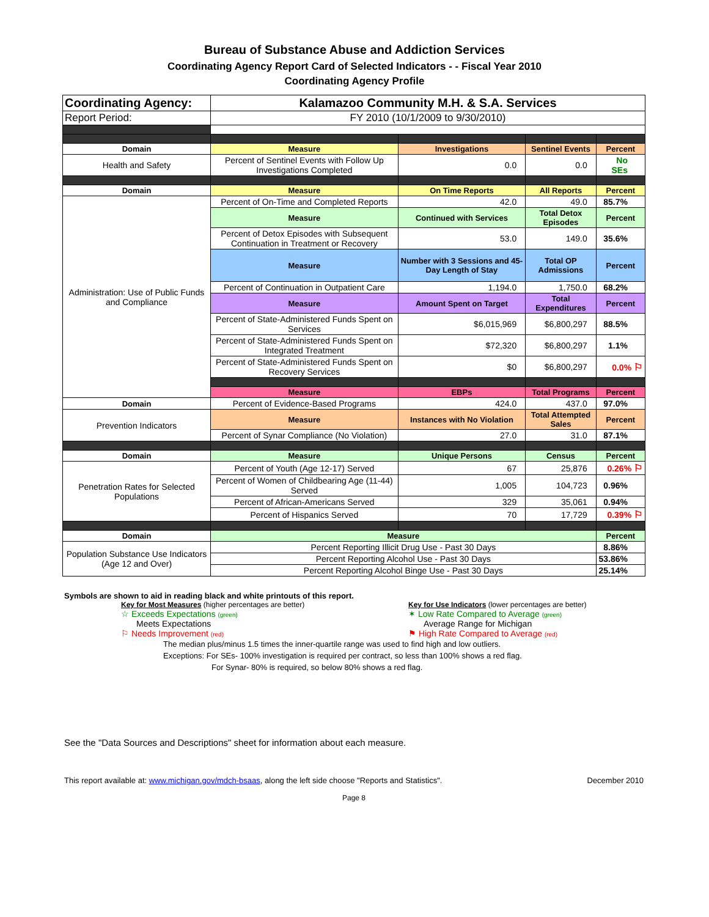Bureau of Substance Abuse and Addiction Services
Coordinating Agency Report Card of Selected Indicators - - Fiscal Year 2010
Coordinating Agency Profile
| Coordinating Agency: | Kalamazoo Community M.H. & S.A. Services | | | |
| Report Period: | FY 2010 (10/1/2009 to 9/30/2010) | | | |
| Domain | Measure | Investigations | Sentinel Events | Percent |
| Health and Safety | Percent of Sentinel Events with Follow Up Investigations Completed | 0.0 | 0.0 | No SEs |
| Domain | Measure | On Time Reports | All Reports | Percent |
| Administration: Use of Public Funds and Compliance | Percent of On-Time and Completed Reports | 42.0 | 49.0 | 85.7% |
| | Measure | Continued with Services | Total Detox Episodes | Percent |
| | Percent of Detox Episodes with Subsequent Continuation in Treatment or Recovery | 53.0 | 149.0 | 35.6% |
| | Measure | Number with 3 Sessions and 45-Day Length of Stay | Total OP Admissions | Percent |
| | Percent of Continuation in Outpatient Care | 1,194.0 | 1,750.0 | 68.2% |
| | Measure | Amount Spent on Target | Total Expenditures | Percent |
| | Percent of State-Administered Funds Spent on Services | $6,015,969 | $6,800,297 | 88.5% |
| | Percent of State-Administered Funds Spent on Integrated Treatment | $72,320 | $6,800,297 | 1.1% |
| | Percent of State-Administered Funds Spent on Recovery Services | $0 | $6,800,297 | 0.0% ⚐ |
| | Measure | EBPs | Total Programs | Percent |
| Domain | Percent of Evidence-Based Programs | 424.0 | 437.0 | 97.0% |
| Prevention Indicators | Measure | Instances with No Violation | Total Attempted Sales | Percent |
| | Percent of Synar Compliance (No Violation) | 27.0 | 31.0 | 87.1% |
| Domain | Measure | Unique Persons | Census | Percent |
| Penetration Rates for Selected Populations | Percent of Youth (Age 12-17) Served | 67 | 25,876 | 0.26% ⚐ |
| | Percent of Women of Childbearing Age (11-44) Served | 1,005 | 104,723 | 0.96% |
| | Percent of African-Americans Served | 329 | 35,061 | 0.94% |
| | Percent of Hispanics Served | 70 | 17,729 | 0.39% ⚐ |
| Domain | Measure | | | Percent |
| Population Substance Use Indicators (Age 12 and Over) | Percent Reporting Illicit Drug Use - Past 30 Days | | | 8.86% |
| | Percent Reporting Alcohol Use - Past 30 Days | | | 53.86% |
| | Percent Reporting Alcohol Binge Use - Past 30 Days | | | 25.14% |
Symbols are shown to aid in reading black and white printouts of this report.
Key for Most Measures (higher percentages are better)
☆ Exceeds Expectations (green)
Meets Expectations
⚐ Needs Improvement (red)
Key for Use Indicators (lower percentages are better)
✶ Low Rate Compared to Average (green)
Average Range for Michigan
⚑ High Rate Compared to Average (red)
The median plus/minus 1.5 times the inner-quartile range was used to find high and low outliers.
Exceptions: For SEs- 100% investigation is required per contract, so less than 100% shows a red flag.
For Synar- 80% is required, so below 80% shows a red flag.
See the "Data Sources and Descriptions" sheet for information about each measure.
This report available at: www.michigan.gov/mdch-bsaas, along the left side choose "Reports and Statistics". December 2010
Page 8